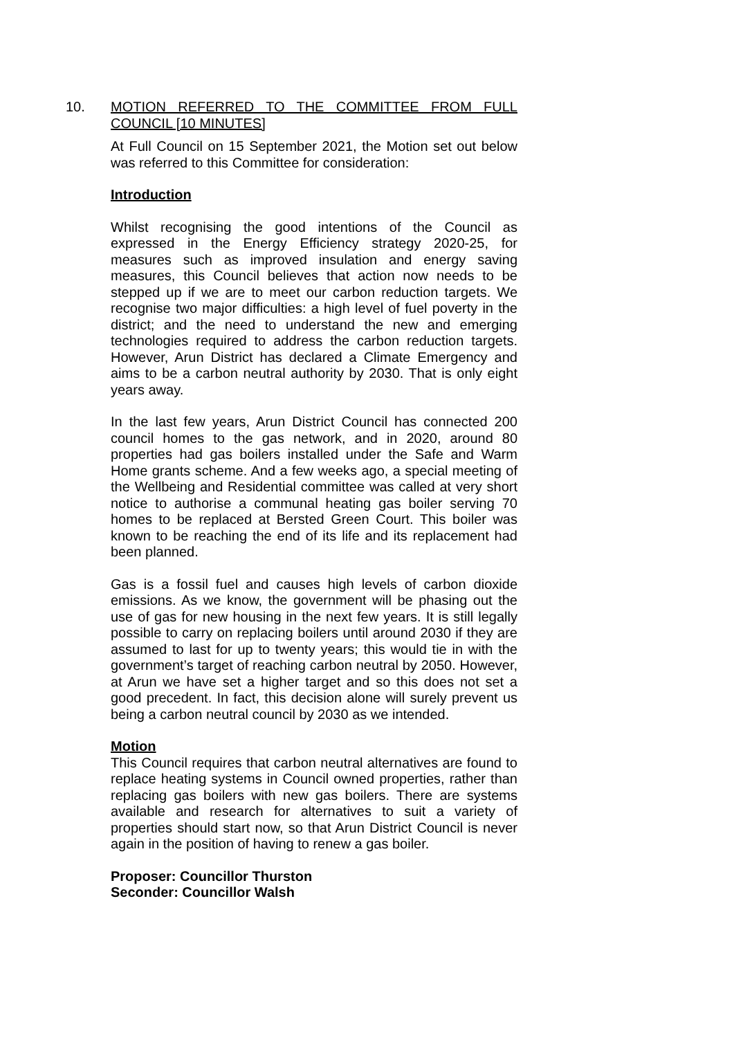10. MOTION REFERRED TO THE COMMITTEE FROM FULL COUNCIL [10 MINUTES]
At Full Council on 15 September 2021, the Motion set out below was referred to this Committee for consideration:
Introduction
Whilst recognising the good intentions of the Council as expressed in the Energy Efficiency strategy 2020-25, for measures such as improved insulation and energy saving measures, this Council believes that action now needs to be stepped up if we are to meet our carbon reduction targets. We recognise two major difficulties: a high level of fuel poverty in the district; and the need to understand the new and emerging technologies required to address the carbon reduction targets. However, Arun District has declared a Climate Emergency and aims to be a carbon neutral authority by 2030. That is only eight years away.
In the last few years, Arun District Council has connected 200 council homes to the gas network, and in 2020, around 80 properties had gas boilers installed under the Safe and Warm Home grants scheme. And a few weeks ago, a special meeting of the Wellbeing and Residential committee was called at very short notice to authorise a communal heating gas boiler serving 70 homes to be replaced at Bersted Green Court. This boiler was known to be reaching the end of its life and its replacement had been planned.
Gas is a fossil fuel and causes high levels of carbon dioxide emissions. As we know, the government will be phasing out the use of gas for new housing in the next few years. It is still legally possible to carry on replacing boilers until around 2030 if they are assumed to last for up to twenty years; this would tie in with the government’s target of reaching carbon neutral by 2050. However, at Arun we have set a higher target and so this does not set a good precedent. In fact, this decision alone will surely prevent us being a carbon neutral council by 2030 as we intended.
Motion
This Council requires that carbon neutral alternatives are found to replace heating systems in Council owned properties, rather than replacing gas boilers with new gas boilers. There are systems available and research for alternatives to suit a variety of properties should start now, so that Arun District Council is never again in the position of having to renew a gas boiler.
Proposer: Councillor Thurston
Seconder: Councillor Walsh